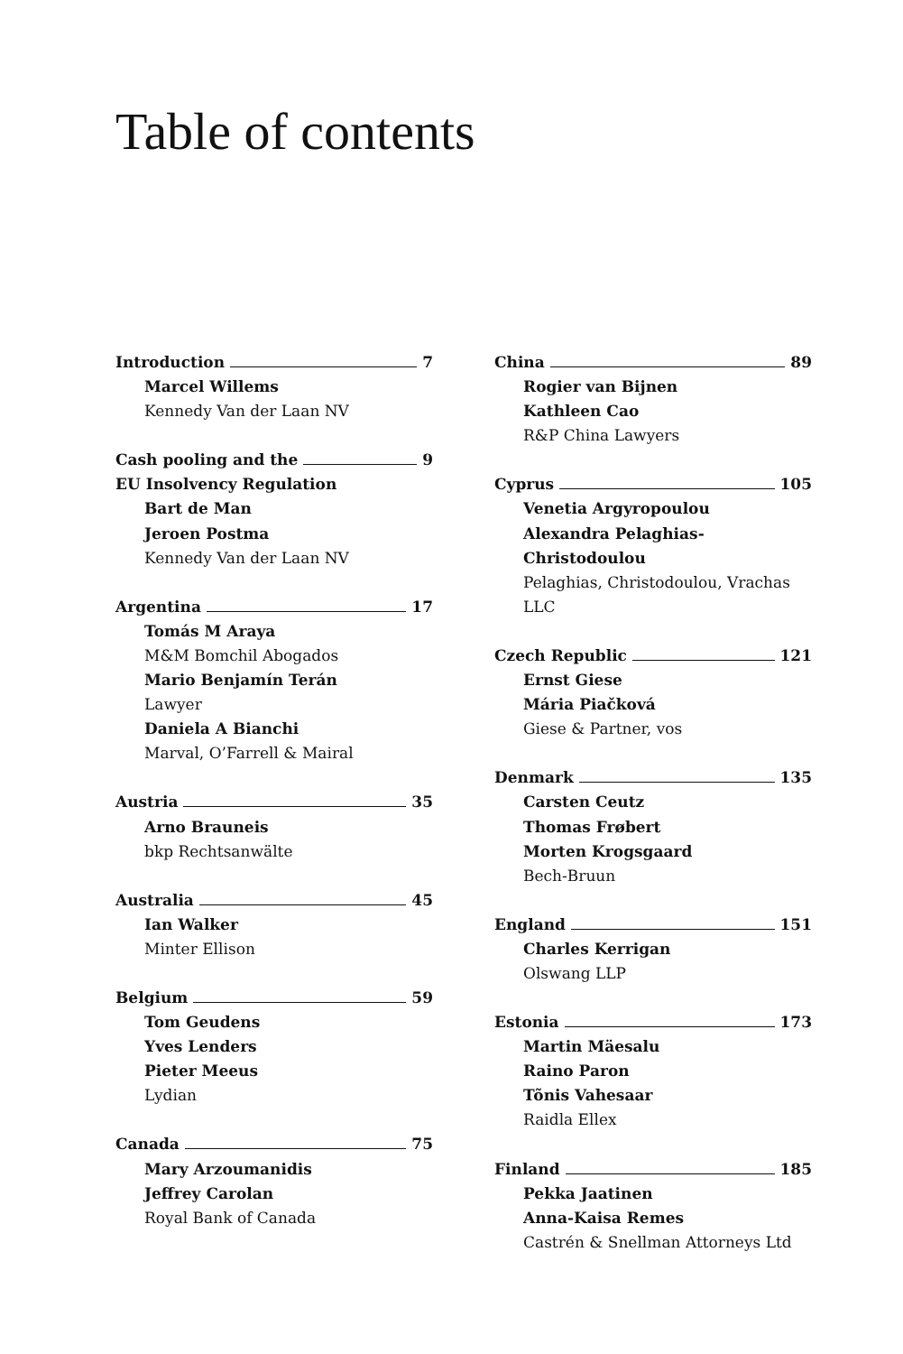Table of contents
Introduction 7
Marcel Willems
Kennedy Van der Laan NV
Cash pooling and the 9
EU Insolvency Regulation
Bart de Man
Jeroen Postma
Kennedy Van der Laan NV
Argentina 17
Tomás M Araya
M&M Bomchil Abogados
Mario Benjamín Terán
Lawyer
Daniela A Bianchi
Marval, O’Farrell & Mairal
Austria 35
Arno Brauneis
bkp Rechtsanwälte
Australia 45
Ian Walker
Minter Ellison
Belgium 59
Tom Geudens
Yves Lenders
Pieter Meeus
Lydian
Canada 75
Mary Arzoumanidis
Jeffrey Carolan
Royal Bank of Canada
China 89
Rogier van Bijnen
Kathleen Cao
R&P China Lawyers
Cyprus 105
Venetia Argyropoulou
Alexandra Pelaghias-Christodoulou
Pelaghias, Christodoulou, Vrachas LLC
Czech Republic 121
Ernst Giese
Mária Piačková
Giese & Partner, vos
Denmark 135
Carsten Ceutz
Thomas Frøbert
Morten Krogsgaard
Bech-Bruun
England 151
Charles Kerrigan
Olswang LLP
Estonia 173
Martin Mäesalu
Raino Paron
Tõnis Vahesaar
Raidla Ellex
Finland 185
Pekka Jaatinen
Anna-Kaisa Remes
Castrén & Snellman Attorneys Ltd